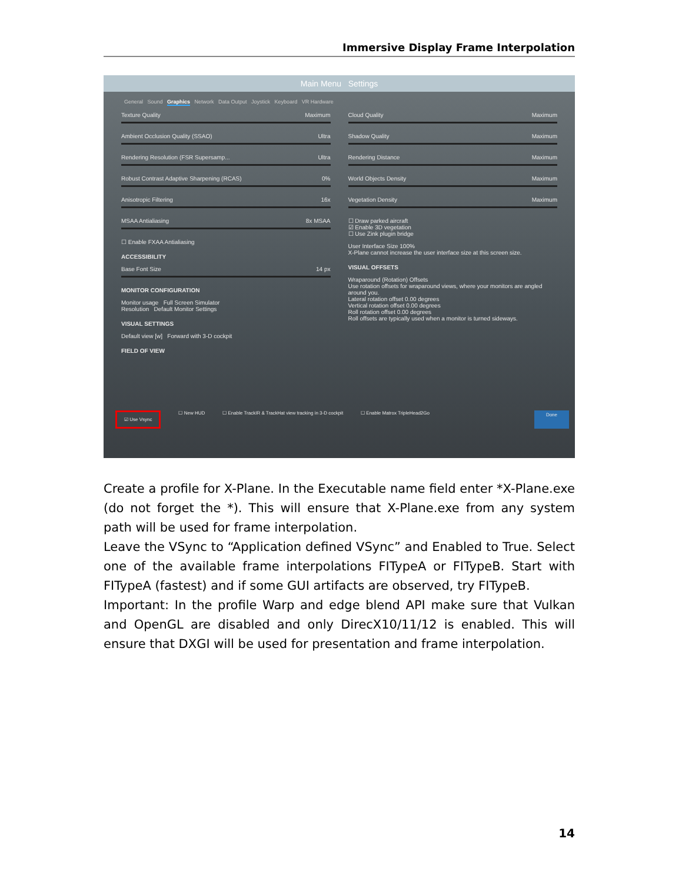Immersive Display Frame Interpolation
Main Menu Settings
General Sound Graphics Network Data Output Joystick Keyboard VR Hardware
Texture Quality Maximum
Ambient Occlusion Quality (SSAO) Ultra
Rendering Resolution (FSR Supersamp... Ultra
Robust Contrast Adaptive Sharpening (RCAS) 0%
Anisotropic Filtering 16x
MSAA Antialiasing 8x MSAA
☐ Enable FXAA Antialiasing
ACCESSIBILITY
Base Font Size 14 px
MONITOR CONFIGURATION
Monitor usage Full Screen Simulator
Resolution Default Monitor Settings
VISUAL SETTINGS
Default view [w] Forward with 3-D cockpit
FIELD OF VIEW
Cloud Quality Maximum
Shadow Quality Maximum
Rendering Distance Maximum
World Objects Density Maximum
Vegetation Density Maximum
☐ Draw parked aircraft
☑ Enable 3D vegetation
☐ Use Zink plugin bridge
User Interface Size 100%
X-Plane cannot increase the user interface size at this screen size.
VISUAL OFFSETS
Wraparound (Rotation) Offsets
Use rotation offsets for wraparound views, where your monitors are angled around you.
Lateral rotation offset 0.00 degrees
Vertical rotation offset 0.00 degrees
Roll rotation offset 0.00 degrees
Roll offsets are typically used when a monitor is turned sideways.
☑ Use Vsync ☐ New HUD ☐ Enable TrackIR & TrackHat view tracking in 3-D cockpit ☐ Enable Matrox TripleHead2Go Done
Create a profile for X-Plane. In the Executable name field enter *X-Plane.exe (do not forget the *). This will ensure that X-Plane.exe from any system path will be used for frame interpolation.
Leave the VSync to “Application defined VSync” and Enabled to True. Select one of the available frame interpolations FITypeA or FITypeB. Start with FITypeA (fastest) and if some GUI artifacts are observed, try FITypeB.
Important: In the profile Warp and edge blend API make sure that Vulkan and OpenGL are disabled and only DirecX10/11/12 is enabled. This will ensure that DXGI will be used for presentation and frame interpolation.
14